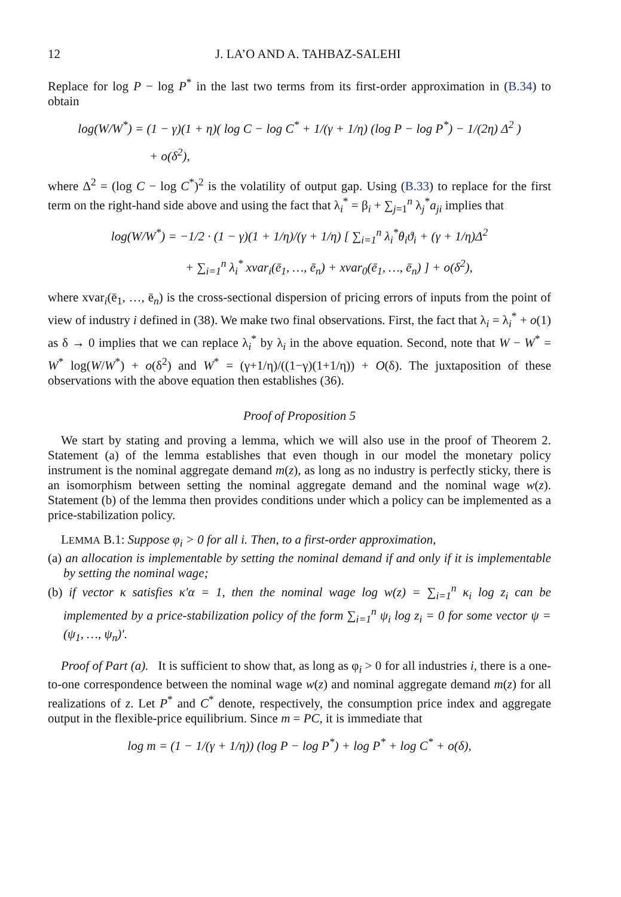12 J. LA’O AND A. TAHBAZ-SALEHI
Replace for log P − log P<sup>*</sup> in the last two terms from its first-order approximation in (B.34) to obtain
log(W/W<sup>*</sup>) = (1 − γ)(1 + η)( log C − log C<sup>*</sup> + 1/(γ + 1/η) (log P − log P<sup>*</sup>) − 1/(2η) Δ<sup>2</sup> )
+ o(δ<sup>2</sup>),
where Δ<sup>2</sup> = (log C − log C<sup>*</sup>)<sup>2</sup> is the volatility of output gap. Using (B.33) to replace for the first term on the right-hand side above and using the fact that λ<sub>i</sub><sup>*</sup> = β<sub>i</sub> + ∑<sub>j=1</sub><sup>n</sup> λ<sub>j</sub><sup>*</sup>a<sub>ji</sub> implies that
log(W/W<sup>*</sup>) = −1/2 · (1 − γ)(1 + 1/η)/(γ + 1/η) [ ∑<sub>i=1</sub><sup>n</sup> λ<sub>i</sub><sup>*</sup>θ<sub>i</sub>ϑ<sub>i</sub> + (γ + 1/η)Δ<sup>2</sup>
+ ∑<sub>i=1</sub><sup>n</sup> λ<sub>i</sub><sup>*</sup> xvar<sub>i</sub>(ē<sub>1</sub>, …, ē<sub>n</sub>) + xvar<sub>0</sub>(ē<sub>1</sub>, …, ē<sub>n</sub>) ] + o(δ<sup>2</sup>),
where xvar<sub>i</sub>(ē<sub>1</sub>, …, ē<sub>n</sub>) is the cross-sectional dispersion of pricing errors of inputs from the point of view of industry i defined in (38). We make two final observations. First, the fact that λ<sub>i</sub> = λ<sub>i</sub><sup>*</sup> + o(1) as δ → 0 implies that we can replace λ<sub>i</sub><sup>*</sup> by λ<sub>i</sub> in the above equation. Second, note that W − W<sup>*</sup> = W<sup>*</sup> log(W/W<sup>*</sup>) + o(δ<sup>2</sup>) and W<sup>*</sup> = (γ+1/η)/((1−γ)(1+1/η)) + O(δ). The juxtaposition of these observations with the above equation then establishes (36).
Proof of Proposition 5
We start by stating and proving a lemma, which we will also use in the proof of Theorem 2. Statement (a) of the lemma establishes that even though in our model the monetary policy instrument is the nominal aggregate demand m(z), as long as no industry is perfectly sticky, there is an isomorphism between setting the nominal aggregate demand and the nominal wage w(z). Statement (b) of the lemma then provides conditions under which a policy can be implemented as a price-stabilization policy.
LEMMA B.1: Suppose φ<sub>i</sub> > 0 for all i. Then, to a first-order approximation,
(a) an allocation is implementable by setting the nominal demand if and only if it is implementable by setting the nominal wage;
(b) if vector κ satisfies κ′α = 1, then the nominal wage log w(z) = ∑<sub>i=1</sub><sup>n</sup> κ<sub>i</sub> log z<sub>i</sub> can be implemented by a price-stabilization policy of the form ∑<sub>i=1</sub><sup>n</sup> ψ<sub>i</sub> log z<sub>i</sub> = 0 for some vector ψ = (ψ<sub>1</sub>, …, ψ<sub>n</sub>)′.
Proof of Part (a). It is sufficient to show that, as long as φ<sub>i</sub> > 0 for all industries i, there is a one-to-one correspondence between the nominal wage w(z) and nominal aggregate demand m(z) for all realizations of z. Let P<sup>*</sup> and C<sup>*</sup> denote, respectively, the consumption price index and aggregate output in the flexible-price equilibrium. Since m = PC, it is immediate that
log m = (1 − 1/(γ + 1/η)) (log P − log P<sup>*</sup>) + log P<sup>*</sup> + log C<sup>*</sup> + o(δ),